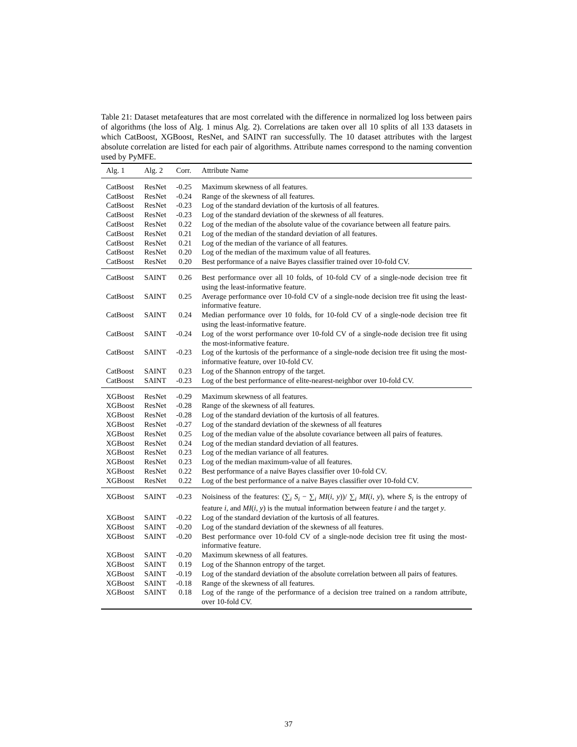Table 21: Dataset metafeatures that are most correlated with the difference in normalized log loss between pairs of algorithms (the loss of Alg. 1 minus Alg. 2). Correlations are taken over all 10 splits of all 133 datasets in which CatBoost, XGBoost, ResNet, and SAINT ran successfully. The 10 dataset attributes with the largest absolute correlation are listed for each pair of algorithms. Attribute names correspond to the naming convention used by PyMFE.
| Alg. 1 | Alg. 2 | Corr. | Attribute Name |
| --- | --- | --- | --- |
| CatBoost | ResNet | -0.25 | Maximum skewness of all features. |
| CatBoost | ResNet | -0.24 | Range of the skewness of all features. |
| CatBoost | ResNet | -0.23 | Log of the standard deviation of the kurtosis of all features. |
| CatBoost | ResNet | -0.23 | Log of the standard deviation of the skewness of all features. |
| CatBoost | ResNet | 0.22 | Log of the median of the absolute value of the covariance between all feature pairs. |
| CatBoost | ResNet | 0.21 | Log of the median of the standard deviation of all features. |
| CatBoost | ResNet | 0.21 | Log of the median of the variance of all features. |
| CatBoost | ResNet | 0.20 | Log of the median of the maximum value of all features. |
| CatBoost | ResNet | 0.20 | Best performance of a naive Bayes classifier trained over 10-fold CV. |
| CatBoost | SAINT | 0.26 | Best performance over all 10 folds, of 10-fold CV of a single-node decision tree fit using the least-informative feature. |
| CatBoost | SAINT | 0.25 | Average performance over 10-fold CV of a single-node decision tree fit using the least-informative feature. |
| CatBoost | SAINT | 0.24 | Median performance over 10 folds, for 10-fold CV of a single-node decision tree fit using the least-informative feature. |
| CatBoost | SAINT | -0.24 | Log of the worst performance over 10-fold CV of a single-node decision tree fit using the most-informative feature. |
| CatBoost | SAINT | -0.23 | Log of the kurtosis of the performance of a single-node decision tree fit using the most-informative feature, over 10-fold CV. |
| CatBoost | SAINT | 0.23 | Log of the Shannon entropy of the target. |
| CatBoost | SAINT | -0.23 | Log of the best performance of elite-nearest-neighbor over 10-fold CV. |
| XGBoost | ResNet | -0.29 | Maximum skewness of all features. |
| XGBoost | ResNet | -0.28 | Range of the skewness of all features. |
| XGBoost | ResNet | -0.28 | Log of the standard deviation of the kurtosis of all features. |
| XGBoost | ResNet | -0.27 | Log of the standard deviation of the skewness of all features |
| XGBoost | ResNet | 0.25 | Log of the median value of the absolute covariance between all pairs of features. |
| XGBoost | ResNet | 0.24 | Log of the median standard deviation of all features. |
| XGBoost | ResNet | 0.23 | Log of the median variance of all features. |
| XGBoost | ResNet | 0.23 | Log of the median maximum-value of all features. |
| XGBoost | ResNet | 0.22 | Best performance of a naive Bayes classifier over 10-fold CV. |
| XGBoost | ResNet | 0.22 | Log of the best performance of a naive Bayes classifier over 10-fold CV. |
| XGBoost | SAINT | -0.23 | Noisiness of the features: (∑<sub>i</sub> S<sub>i</sub> − ∑<sub>i</sub> MI ( i , y ))/ ∑<sub>i</sub> MI ( i , y ), where S<sub>i</sub> is the entropy of feature i , and MI ( i , y ) is the mutual information between feature i and the target y . |
| XGBoost | SAINT | -0.22 | Log of the standard deviation of the kurtosis of all features. |
| XGBoost | SAINT | -0.20 | Log of the standard deviation of the skewness of all features. |
| XGBoost | SAINT | -0.20 | Best performance over 10-fold CV of a single-node decision tree fit using the most-informative feature. |
| XGBoost | SAINT | -0.20 | Maximum skewness of all features. |
| XGBoost | SAINT | 0.19 | Log of the Shannon entropy of the target. |
| XGBoost | SAINT | -0.19 | Log of the standard deviation of the absolute correlation between all pairs of features. |
| XGBoost | SAINT | -0.18 | Range of the skewness of all features. |
| XGBoost | SAINT | 0.18 | Log of the range of the performance of a decision tree trained on a random attribute, over 10-fold CV. |
37